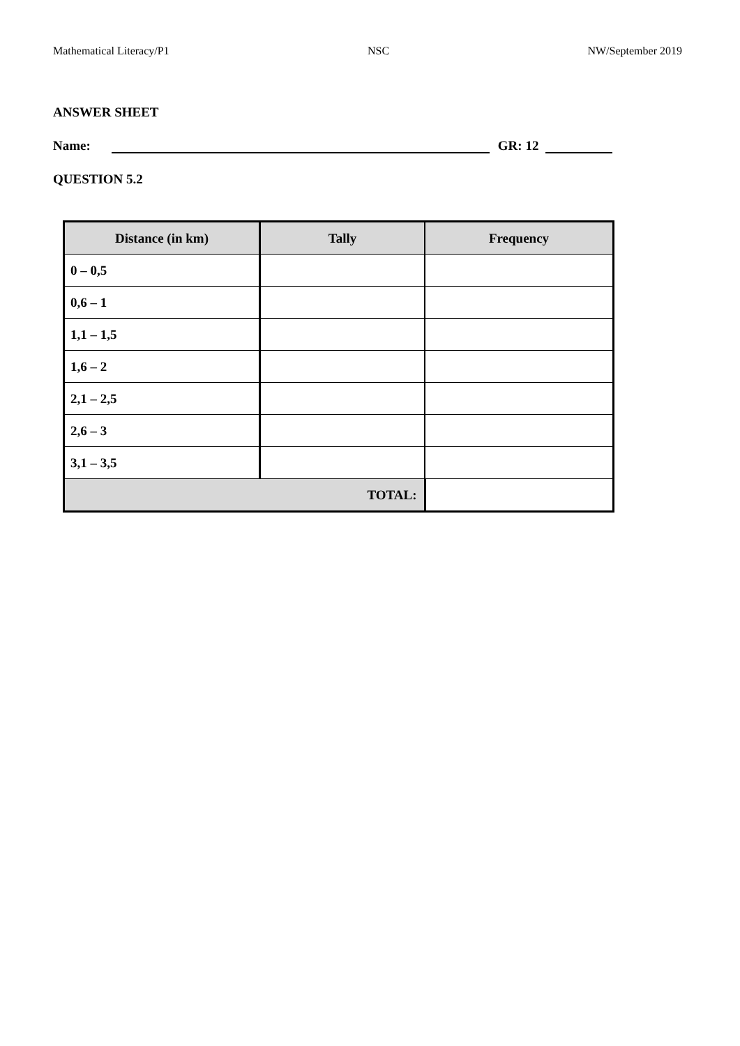Mathematical Literacy/P1 NSC NW/September 2019
ANSWER SHEET
Name: GR: 12
QUESTION 5.2
| Distance (in km) | Tally | Frequency |
| --- | --- | --- |
| 0 – 0,5 | | |
| 0,6 – 1 | | |
| 1,1 – 1,5 | | |
| 1,6 – 2 | | |
| 2,1 – 2,5 | | |
| 2,6 – 3 | | |
| 3,1 – 3,5 | | |
| TOTAL: | | |